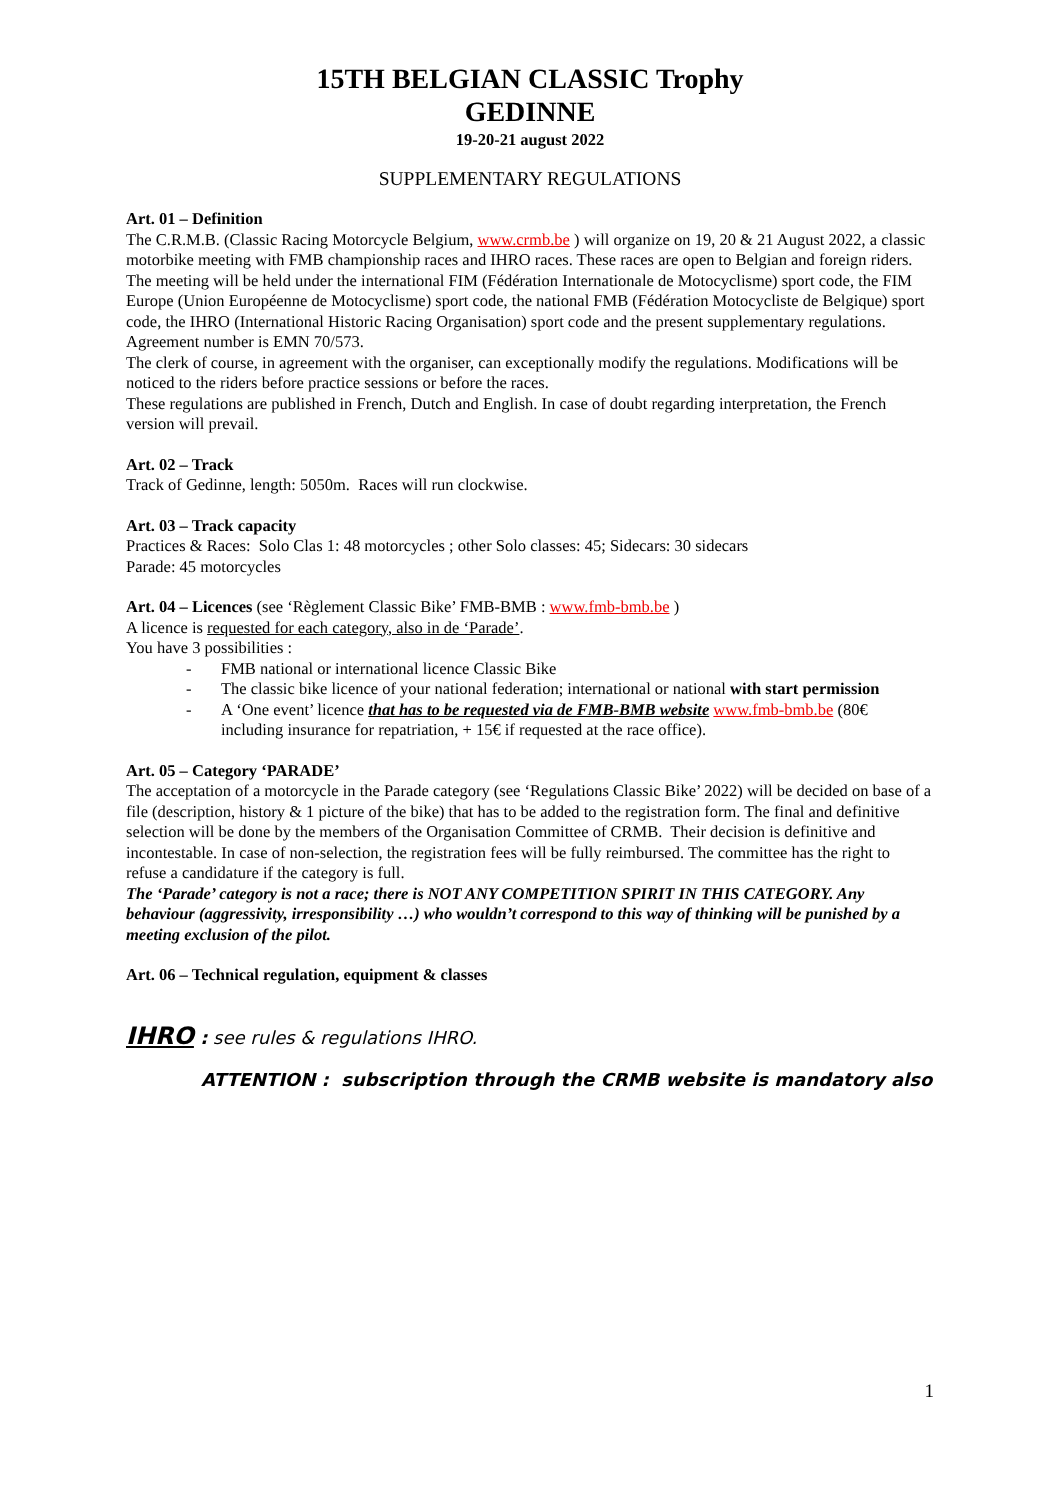15TH BELGIAN CLASSIC Trophy
GEDINNE
19-20-21 august 2022
SUPPLEMENTARY REGULATIONS
Art. 01 – Definition
The C.R.M.B. (Classic Racing Motorcycle Belgium, www.crmb.be ) will organize on 19, 20 & 21 August 2022, a classic motorbike meeting with FMB championship races and IHRO races. These races are open to Belgian and foreign riders. The meeting will be held under the international FIM (Fédération Internationale de Motocyclisme) sport code, the FIM Europe (Union Européenne de Motocyclisme) sport code, the national FMB (Fédération Motocycliste de Belgique) sport code, the IHRO (International Historic Racing Organisation) sport code and the present supplementary regulations. Agreement number is EMN 70/573.
The clerk of course, in agreement with the organiser, can exceptionally modify the regulations. Modifications will be noticed to the riders before practice sessions or before the races.
These regulations are published in French, Dutch and English. In case of doubt regarding interpretation, the French version will prevail.
Art. 02 – Track
Track of Gedinne, length: 5050m. Races will run clockwise.
Art. 03 – Track capacity
Practices & Races: Solo Clas 1: 48 motorcycles ; other Solo classes: 45; Sidecars: 30 sidecars
Parade: 45 motorcycles
Art. 04 – Licences (see ‘Règlement Classic Bike’ FMB-BMB : www.fmb-bmb.be )
A licence is requested for each category, also in de ‘Parade’.
You have 3 possibilities :
- FMB national or international licence Classic Bike
- The classic bike licence of your national federation; international or national with start permission
- A ‘One event’ licence that has to be requested via de FMB-BMB website www.fmb-bmb.be (80€ including insurance for repatriation, + 15€ if requested at the race office).
Art. 05 – Category ‘PARADE’
The acceptation of a motorcycle in the Parade category (see ‘Regulations Classic Bike’ 2022) will be decided on base of a file (description, history & 1 picture of the bike) that has to be added to the registration form. The final and definitive selection will be done by the members of the Organisation Committee of CRMB. Their decision is definitive and incontestable. In case of non-selection, the registration fees will be fully reimbursed. The committee has the right to refuse a candidature if the category is full.
The ‘Parade’ category is not a race; there is NOT ANY COMPETITION SPIRIT IN THIS CATEGORY. Any behaviour (aggressivity, irresponsibility …) who wouldn’t correspond to this way of thinking will be punished by a meeting exclusion of the pilot.
Art. 06 – Technical regulation, equipment & classes
IHRO : see rules & regulations IHRO.
ATTENTION : subscription through the CRMB website is mandatory also
1